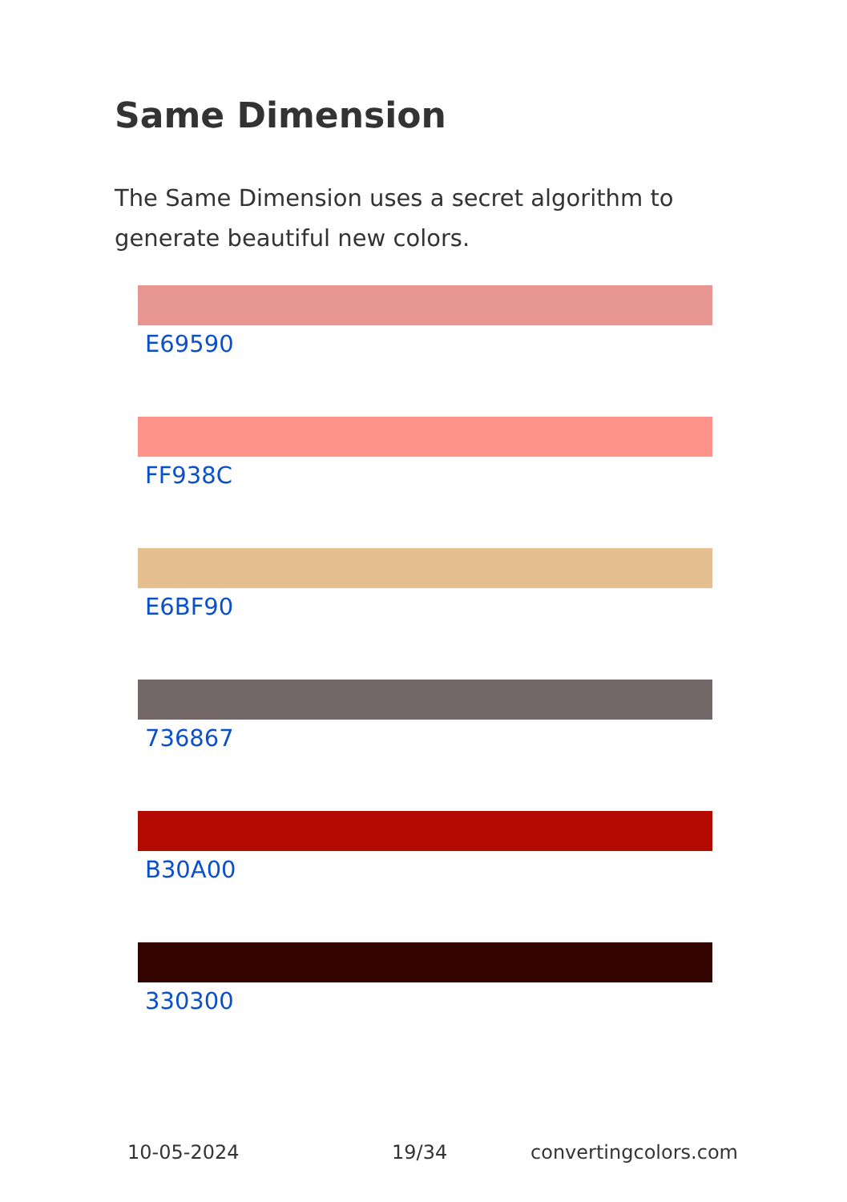Same Dimension
The Same Dimension uses a secret algorithm to generate beautiful new colors.
E69590
FF938C
E6BF90
736867
B30A00
330300
10-05-2024 19/34 convertingcolors.com